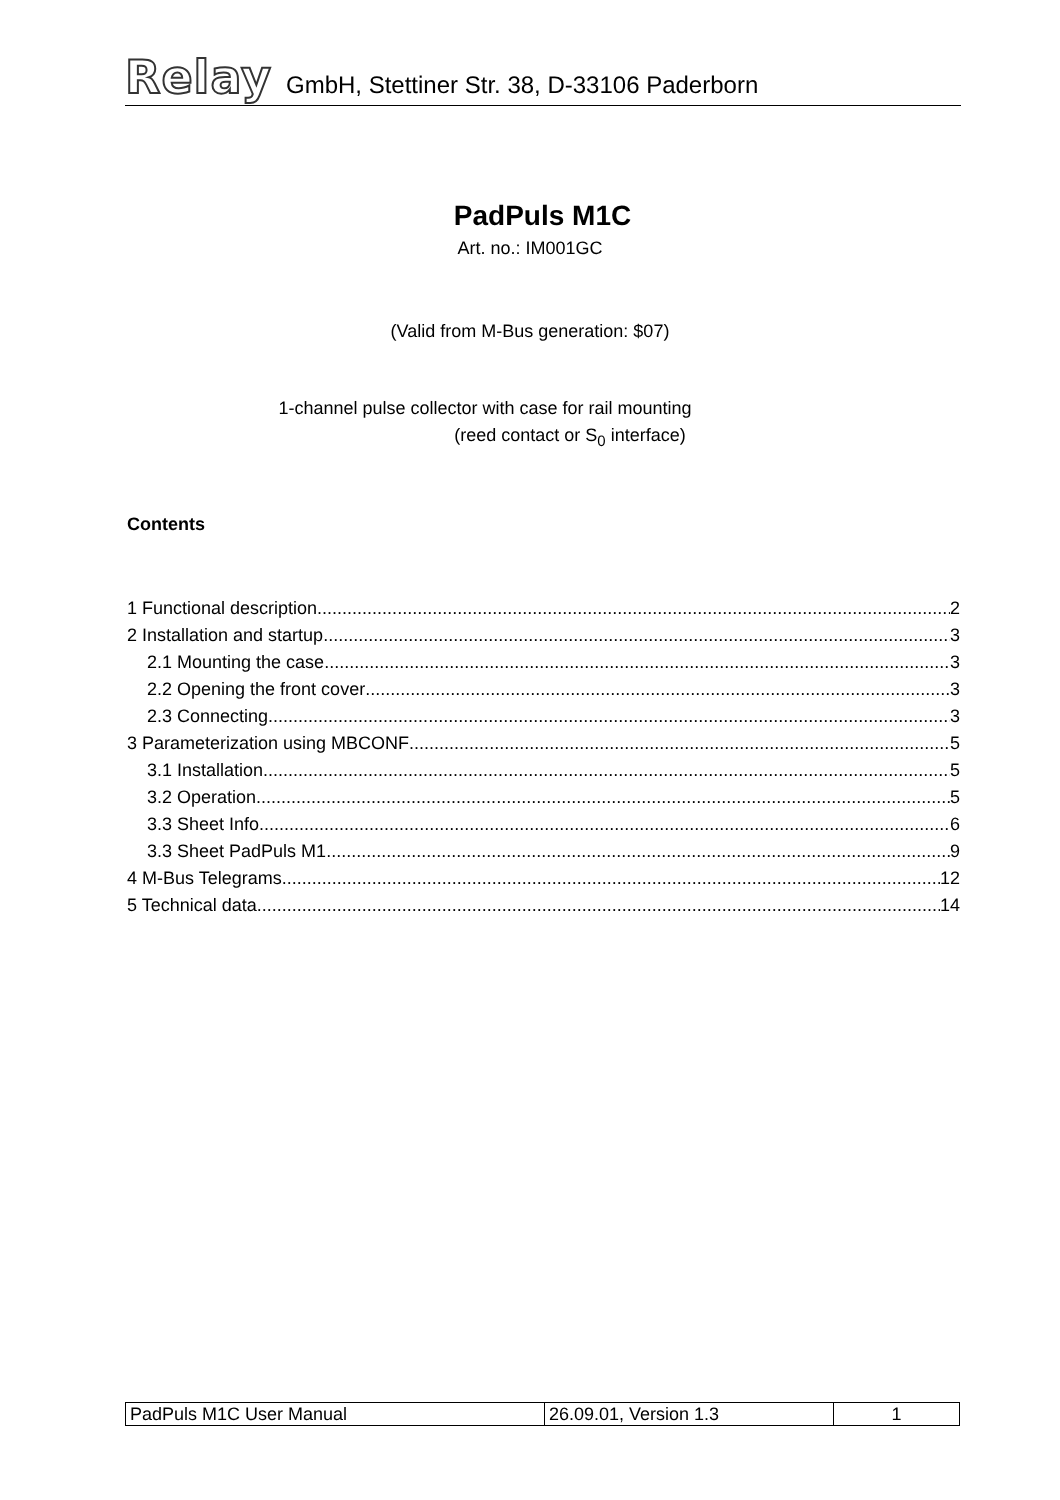Relay GmbH, Stettiner Str. 38, D-33106 Paderborn
PadPuls M1C
Art. no.: IM001GC
(Valid from M-Bus generation: $07)
1-channel pulse collector with case for rail mounting
(reed contact or S<sub>0</sub> interface)
Contents
1 Functional description 2
2 Installation and startup 3
2.1 Mounting the case 3
2.2 Opening the front cover 3
2.3 Connecting 3
3 Parameterization using MBCONF 5
3.1 Installation 5
3.2 Operation 5
3.3 Sheet Info 6
3.3 Sheet PadPuls M1 9
4 M-Bus Telegrams 12
5 Technical data 14
| PadPuls M1C User Manual | 26.09.01, Version 1.3 | 1 |